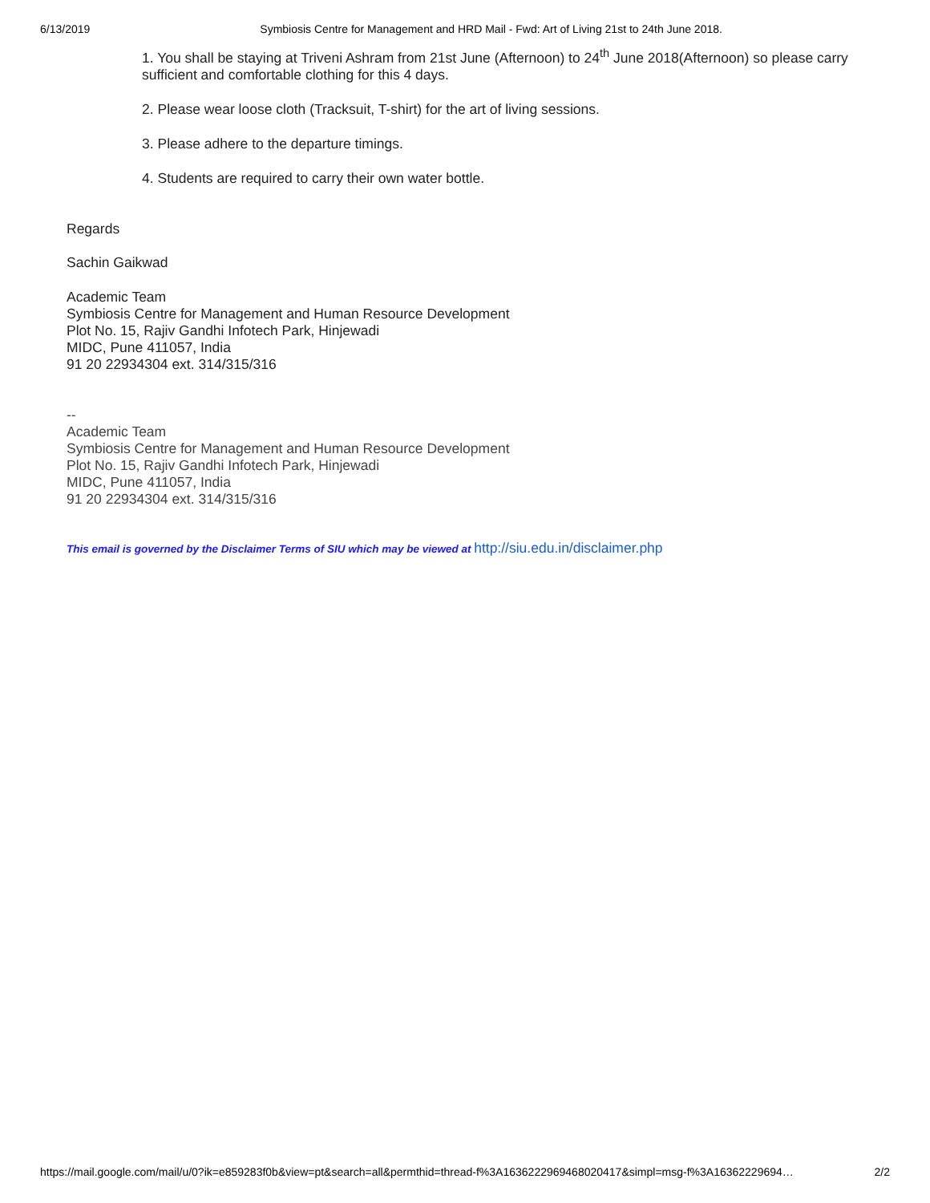6/13/2019 Symbiosis Centre for Management and HRD Mail - Fwd: Art of Living 21st to 24th June 2018.
1. You shall be staying at Triveni Ashram from 21st June (Afternoon) to 24<sup>th</sup> June 2018(Afternoon) so please carry sufficient and comfortable clothing for this 4 days.
2. Please wear loose cloth (Tracksuit, T-shirt) for the art of living sessions.
3. Please adhere to the departure timings.
4. Students are required to carry their own water bottle.
Regards
Sachin Gaikwad
Academic Team
Symbiosis Centre for Management and Human Resource Development
Plot No. 15, Rajiv Gandhi Infotech Park, Hinjewadi
MIDC, Pune 411057, India
91 20 22934304 ext. 314/315/316
--
Academic Team
Symbiosis Centre for Management and Human Resource Development
Plot No. 15, Rajiv Gandhi Infotech Park, Hinjewadi
MIDC, Pune 411057, India
91 20 22934304 ext. 314/315/316
This email is governed by the Disclaimer Terms of SIU which may be viewed at http://siu.edu.in/disclaimer.php
https://mail.google.com/mail/u/0?ik=e859283f0b&view=pt&search=all&permthid=thread-f%3A1636222969468020417&simpl=msg-f%3A16362229694… 2/2